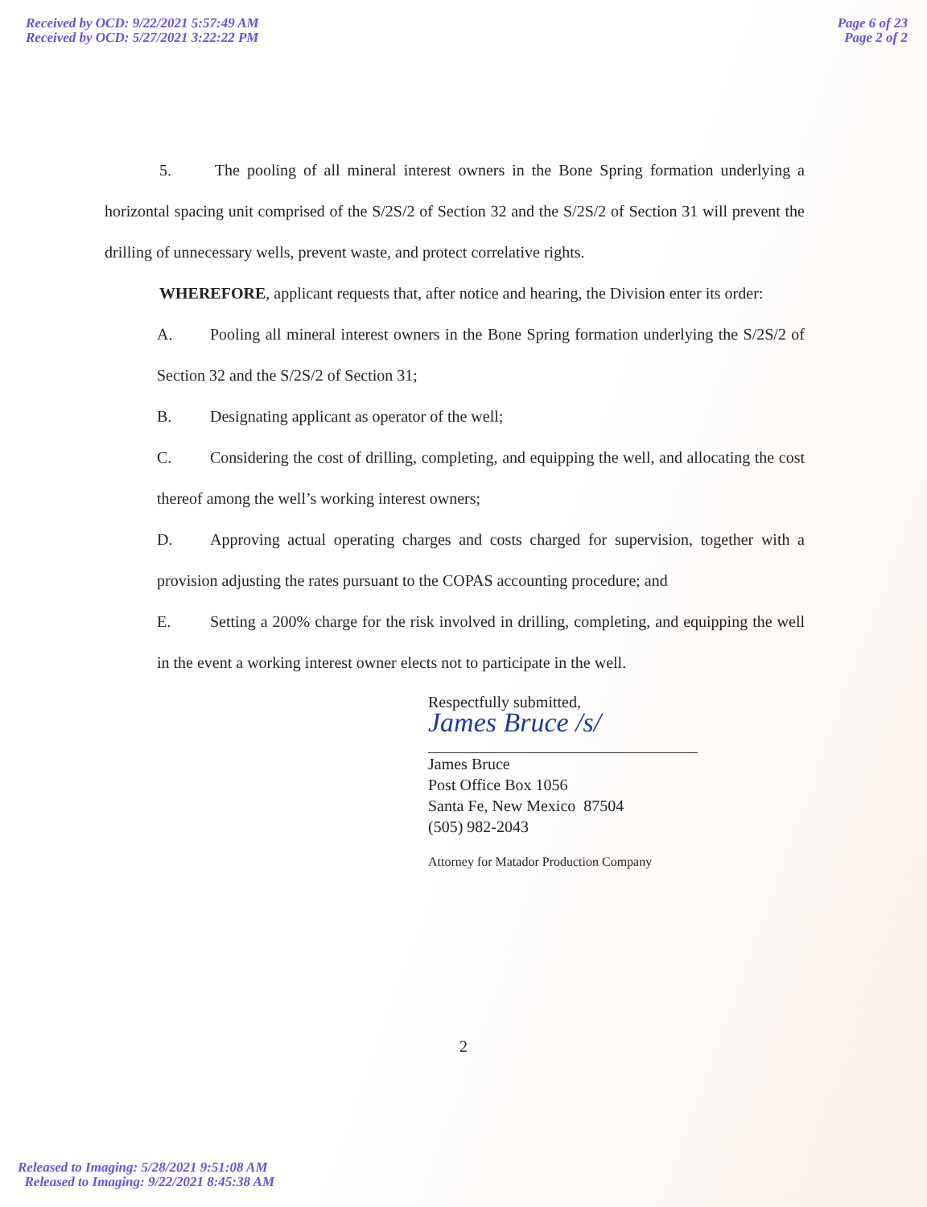Received by OCD: 9/22/2021 5:57:49 AM
Received by OCD: 5/27/2021 3:22:22 PM
Page 6 of 23
Page 2 of 2
5. The pooling of all mineral interest owners in the Bone Spring formation underlying a horizontal spacing unit comprised of the S/2S/2 of Section 32 and the S/2S/2 of Section 31 will prevent the drilling of unnecessary wells, prevent waste, and protect correlative rights.
WHEREFORE, applicant requests that, after notice and hearing, the Division enter its order:
A. Pooling all mineral interest owners in the Bone Spring formation underlying the S/2S/2 of Section 32 and the S/2S/2 of Section 31;
B. Designating applicant as operator of the well;
C. Considering the cost of drilling, completing, and equipping the well, and allocating the cost thereof among the well’s working interest owners;
D. Approving actual operating charges and costs charged for supervision, together with a provision adjusting the rates pursuant to the COPAS accounting procedure; and
E. Setting a 200% charge for the risk involved in drilling, completing, and equipping the well in the event a working interest owner elects not to participate in the well.
Respectfully submitted,
James Bruce /s/
James Bruce
Post Office Box 1056
Santa Fe, New Mexico 87504
(505) 982-2043
Attorney for Matador Production Company
2
Released to Imaging: 5/28/2021 9:51:08 AM
Released to Imaging: 9/22/2021 8:45:38 AM